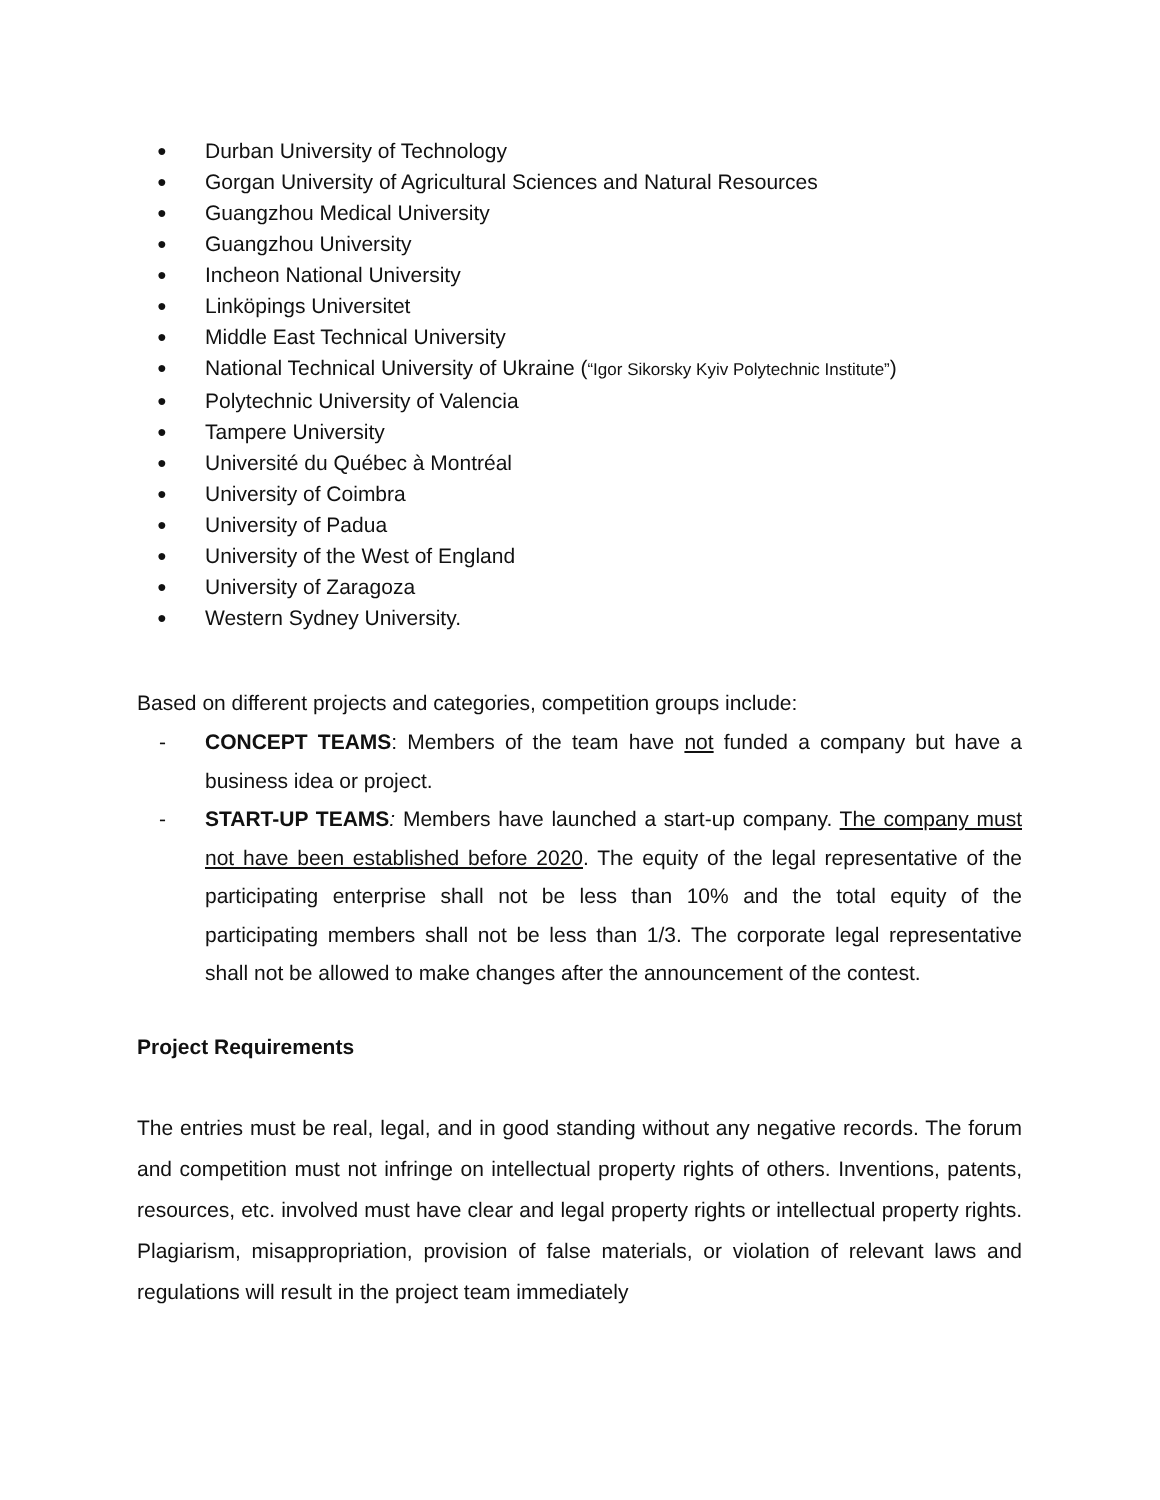● Durban University of Technology
● Gorgan University of Agricultural Sciences and Natural Resources
● Guangzhou Medical University
● Guangzhou University
● Incheon National University
● Linköpings Universitet
● Middle East Technical University
● National Technical University of Ukraine (“Igor Sikorsky Kyiv Polytechnic Institute”)
● Polytechnic University of Valencia
● Tampere University
● Université du Québec à Montréal
● University of Coimbra
● University of Padua
● University of the West of England
● University of Zaragoza
● Western Sydney University.
Based on different projects and categories, competition groups include:
- CONCEPT TEAMS: Members of the team have not funded a company but have a business idea or project.
- START-UP TEAMS: Members have launched a start-up company. The company must not have been established before 2020. The equity of the legal representative of the participating enterprise shall not be less than 10% and the total equity of the participating members shall not be less than 1/3. The corporate legal representative shall not be allowed to make changes after the announcement of the contest.
Project Requirements
The entries must be real, legal, and in good standing without any negative records. The forum and competition must not infringe on intellectual property rights of others. Inventions, patents, resources, etc. involved must have clear and legal property rights or intellectual property rights. Plagiarism, misappropriation, provision of false materials, or violation of relevant laws and regulations will result in the project team immediately